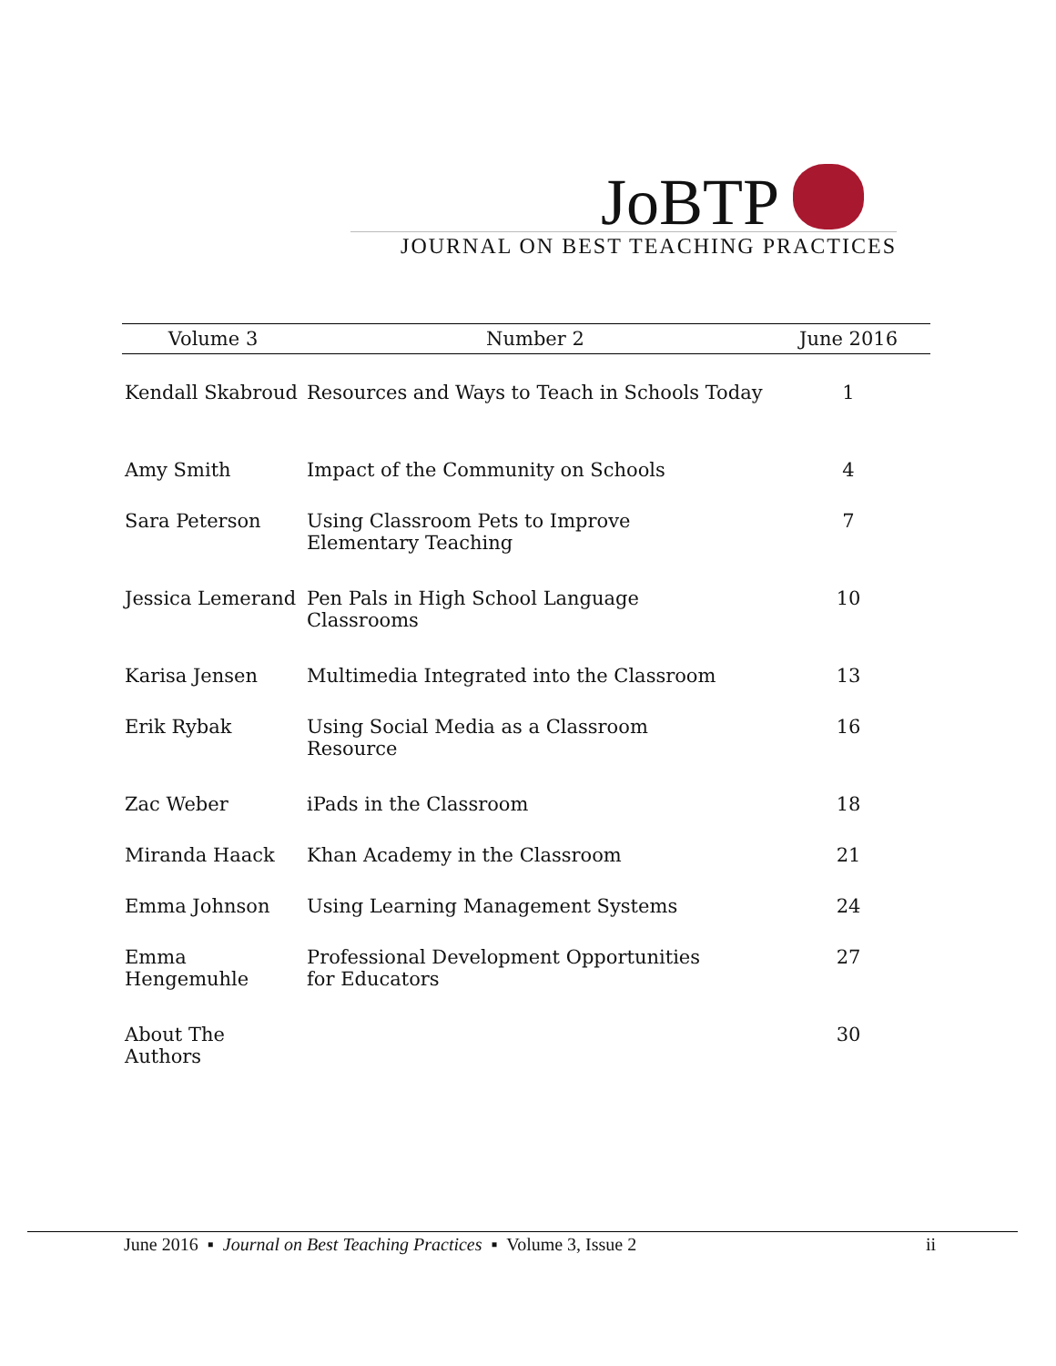JoBTP
JOURNAL ON BEST TEACHING PRACTICES
| Volume 3 | Number 2 | June 2016 |
| --- | --- | --- |
| Kendall Skabroud | Resources and Ways to Teach in Schools Today | 1 |
| Amy Smith | Impact of the Community on Schools | 4 |
| Sara Peterson | Using Classroom Pets to Improve Elementary Teaching | 7 |
| Jessica Lemerand | Pen Pals in High School Language Classrooms | 10 |
| Karisa Jensen | Multimedia Integrated into the Classroom | 13 |
| Erik Rybak | Using Social Media as a Classroom Resource | 16 |
| Zac Weber | iPads in the Classroom | 18 |
| Miranda Haack | Khan Academy in the Classroom | 21 |
| Emma Johnson | Using Learning Management Systems | 24 |
| Emma Hengemuhle | Professional Development Opportunities for Educators | 27 |
| About The Authors | | 30 |
June 2016 ▪ Journal on Best Teaching Practices ▪ Volume 3, Issue 2 ii